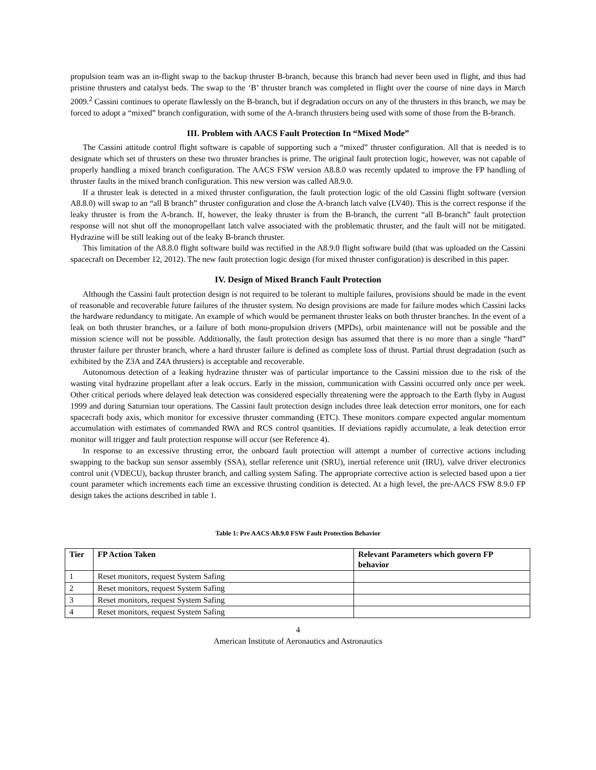propulsion team was an in-flight swap to the backup thruster B-branch, because this branch had never been used in flight, and thus had pristine thrusters and catalyst beds. The swap to the ‘B’ thruster branch was completed in flight over the course of nine days in March 2009.<sup>2</sup> Cassini continues to operate flawlessly on the B-branch, but if degradation occurs on any of the thrusters in this branch, we may be forced to adopt a “mixed” branch configuration, with some of the A-branch thrusters being used with some of those from the B-branch.
III. Problem with AACS Fault Protection In “Mixed Mode”
The Cassini attitude control flight software is capable of supporting such a “mixed” thruster configuration. All that is needed is to designate which set of thrusters on these two thruster branches is prime. The original fault protection logic, however, was not capable of properly handling a mixed branch configuration. The AACS FSW version A8.8.0 was recently updated to improve the FP handling of thruster faults in the mixed branch configuration. This new version was called A8.9.0.
If a thruster leak is detected in a mixed thruster configuration, the fault protection logic of the old Cassini flight software (version A8.8.0) will swap to an “all B branch” thruster configuration and close the A-branch latch valve (LV40). This is the correct response if the leaky thruster is from the A-branch. If, however, the leaky thruster is from the B-branch, the current “all B-branch” fault protection response will not shut off the monopropellant latch valve associated with the problematic thruster, and the fault will not be mitigated. Hydrazine will be still leaking out of the leaky B-branch thruster.
This limitation of the A8.8.0 flight software build was rectified in the A8.9.0 flight software build (that was uploaded on the Cassini spacecraft on December 12, 2012). The new fault protection logic design (for mixed thruster configuration) is described in this paper.
IV. Design of Mixed Branch Fault Protection
Although the Cassini fault protection design is not required to be tolerant to multiple failures, provisions should be made in the event of reasonable and recoverable future failures of the thruster system. No design provisions are made for failure modes which Cassini lacks the hardware redundancy to mitigate. An example of which would be permanent thruster leaks on both thruster branches. In the event of a leak on both thruster branches, or a failure of both mono-propulsion drivers (MPDs), orbit maintenance will not be possible and the mission science will not be possible. Additionally, the fault protection design has assumed that there is no more than a single “hard” thruster failure per thruster branch, where a hard thruster failure is defined as complete loss of thrust. Partial thrust degradation (such as exhibited by the Z3A and Z4A thrusters) is acceptable and recoverable.
Autonomous detection of a leaking hydrazine thruster was of particular importance to the Cassini mission due to the risk of the wasting vital hydrazine propellant after a leak occurs. Early in the mission, communication with Cassini occurred only once per week. Other critical periods where delayed leak detection was considered especially threatening were the approach to the Earth flyby in August 1999 and during Saturnian tour operations. The Cassini fault protection design includes three leak detection error monitors, one for each spacecraft body axis, which monitor for excessive thruster commanding (ETC). These monitors compare expected angular momentum accumulation with estimates of commanded RWA and RCS control quantities. If deviations rapidly accumulate, a leak detection error monitor will trigger and fault protection response will occur (see Reference 4).
In response to an excessive thrusting error, the onboard fault protection will attempt a number of corrective actions including swapping to the backup sun sensor assembly (SSA), stellar reference unit (SRU), inertial reference unit (IRU), valve driver electronics control unit (VDECU), backup thruster branch, and calling system Safing. The appropriate corrective action is selected based upon a tier count parameter which increments each time an excessive thrusting condition is detected. At a high level, the pre-AACS FSW 8.9.0 FP design takes the actions described in table 1.
Table 1: Pre AACS A8.9.0 FSW Fault Protection Behavior
| Tier | FP Action Taken | Relevant Parameters which govern FP behavior |
| --- | --- | --- |
| 1 | Reset monitors, request System Safing | |
| 2 | Reset monitors, request System Safing | |
| 3 | Reset monitors, request System Safing | |
| 4 | Reset monitors, request System Safing | |
4
American Institute of Aeronautics and Astronautics